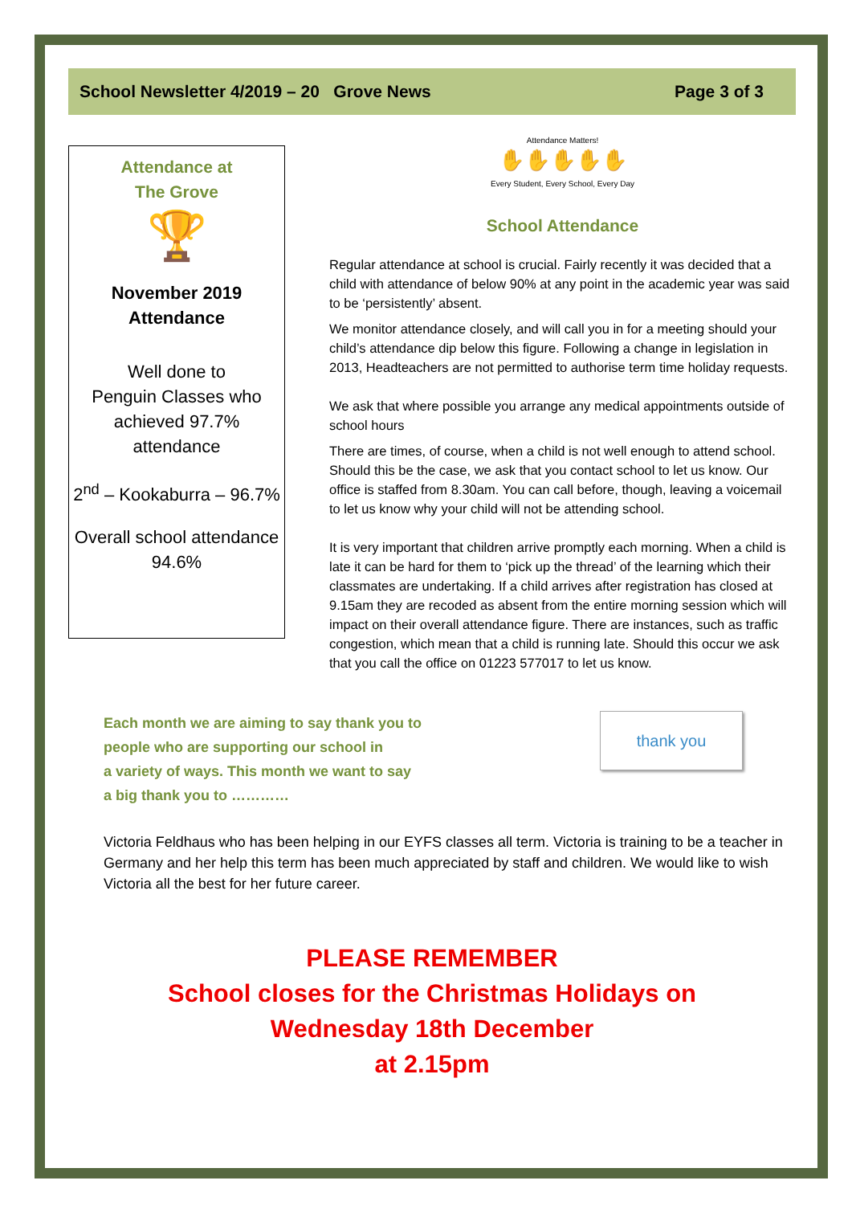School Newsletter 4/2019 – 20 Grove News Page 3 of 3
Attendance at
The Grove
🏆
November 2019
Attendance
Well done to
Penguin Classes who achieved 97.7% attendance
2<sup>nd</sup> – Kookaburra – 96.7%
Overall school attendance 94.6%
Attendance Matters!
✋✋✋✋✋
Every Student, Every School, Every Day
School Attendance
Regular attendance at school is crucial. Fairly recently it was decided that a child with attendance of below 90% at any point in the academic year was said to be ‘persistently’ absent.
We monitor attendance closely, and will call you in for a meeting should your child’s attendance dip below this figure. Following a change in legislation in 2013, Headteachers are not permitted to authorise term time holiday requests.
We ask that where possible you arrange any medical appointments outside of school hours
There are times, of course, when a child is not well enough to attend school. Should this be the case, we ask that you contact school to let us know. Our office is staffed from 8.30am. You can call before, though, leaving a voicemail to let us know why your child will not be attending school.
It is very important that children arrive promptly each morning. When a child is late it can be hard for them to ‘pick up the thread’ of the learning which their classmates are undertaking. If a child arrives after registration has closed at 9.15am they are recoded as absent from the entire morning session which will impact on their overall attendance figure. There are instances, such as traffic congestion, which mean that a child is running late. Should this occur we ask that you call the office on 01223 577017 to let us know.
Each month we are aiming to say thank you to
people who are supporting our school in
a variety of ways. This month we want to say
a big thank you to …………
thank you
Victoria Feldhaus who has been helping in our EYFS classes all term. Victoria is training to be a teacher in Germany and her help this term has been much appreciated by staff and children. We would like to wish Victoria all the best for her future career.
PLEASE REMEMBER
School closes for the Christmas Holidays on
Wednesday 18th December
at 2.15pm